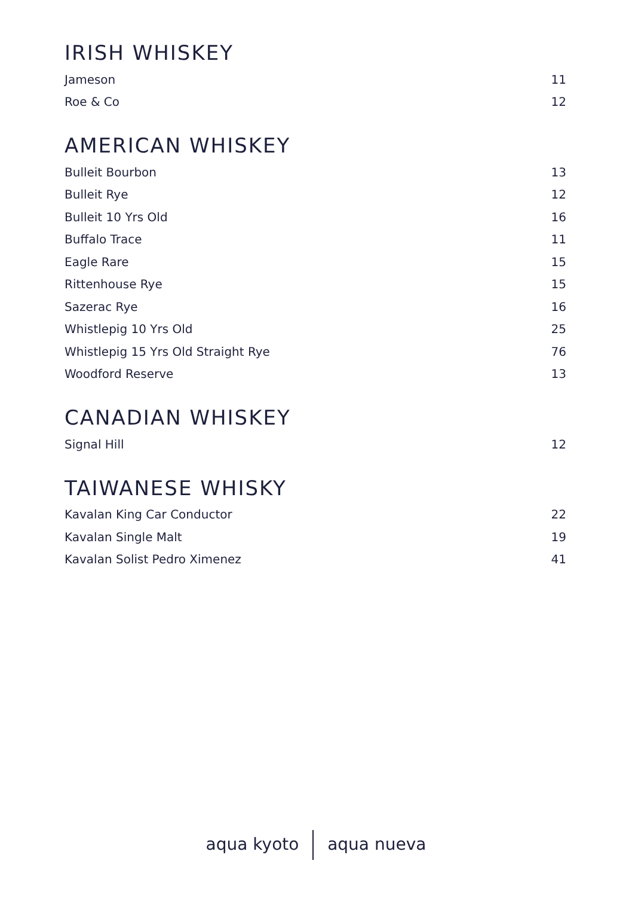IRISH WHISKEY
| Jameson | 11 |
| Roe & Co | 12 |
AMERICAN WHISKEY
| Bulleit Bourbon | 13 |
| Bulleit Rye | 12 |
| Bulleit 10 Yrs Old | 16 |
| Buffalo Trace | 11 |
| Eagle Rare | 15 |
| Rittenhouse Rye | 15 |
| Sazerac Rye | 16 |
| Whistlepig 10 Yrs Old | 25 |
| Whistlepig 15 Yrs Old Straight Rye | 76 |
| Woodford Reserve | 13 |
CANADIAN WHISKEY
| Signal Hill | 12 |
TAIWANESE WHISKY
| Kavalan King Car Conductor | 22 |
| Kavalan Single Malt | 19 |
| Kavalan Solist Pedro Ximenez | 41 |
aqua kyoto aqua nueva